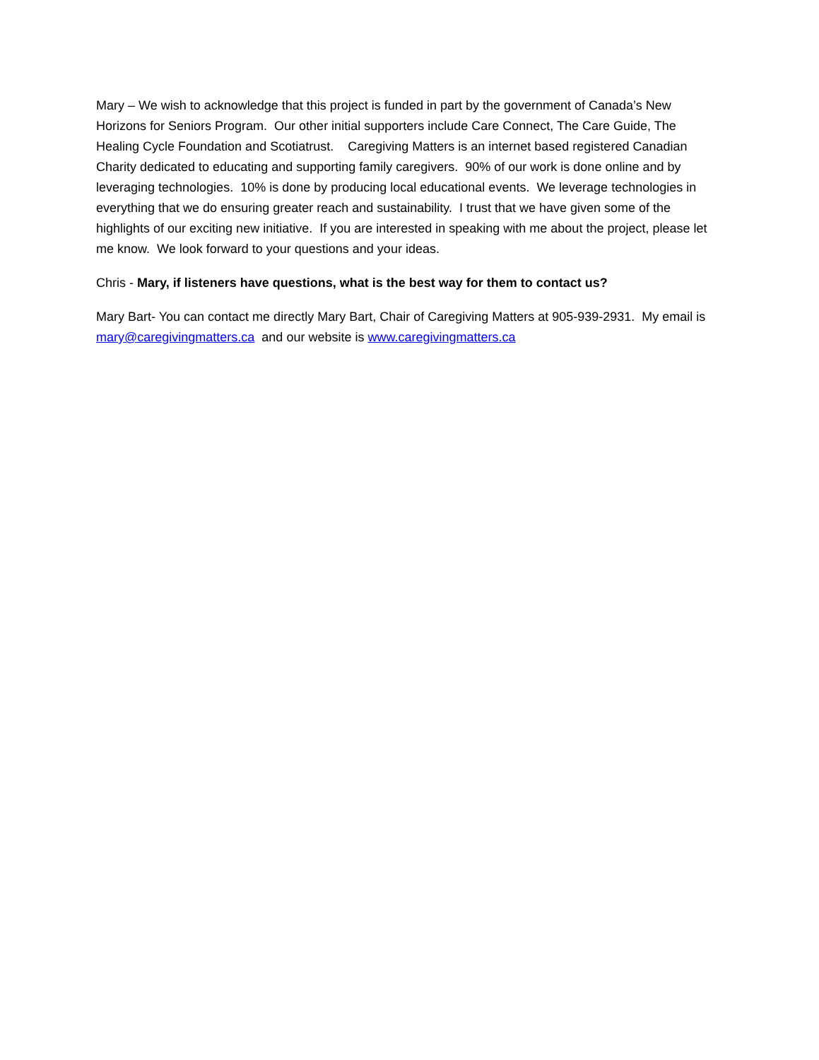Mary – We wish to acknowledge that this project is funded in part by the government of Canada’s New Horizons for Seniors Program. Our other initial supporters include Care Connect, The Care Guide, The Healing Cycle Foundation and Scotiatrust. Caregiving Matters is an internet based registered Canadian Charity dedicated to educating and supporting family caregivers. 90% of our work is done online and by leveraging technologies. 10% is done by producing local educational events. We leverage technologies in everything that we do ensuring greater reach and sustainability. I trust that we have given some of the highlights of our exciting new initiative. If you are interested in speaking with me about the project, please let me know. We look forward to your questions and your ideas.
Chris - Mary, if listeners have questions, what is the best way for them to contact us?
Mary Bart- You can contact me directly Mary Bart, Chair of Caregiving Matters at 905-939-2931. My email is mary@caregivingmatters.ca and our website is www.caregivingmatters.ca